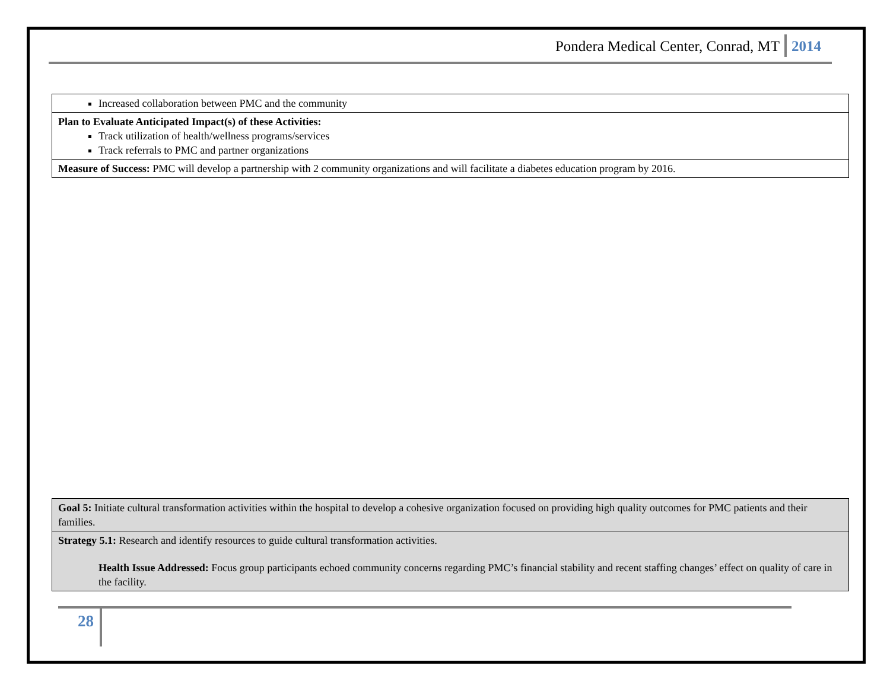Pondera Medical Center, Conrad, MT 2014
| Increased collaboration between PMC and the community |
| Plan to Evaluate Anticipated Impact(s) of these Activities: Track utilization of health/wellness programs/services Track referrals to PMC and partner organizations |
| Measure of Success: PMC will develop a partnership with 2 community organizations and will facilitate a diabetes education program by 2016. |
| Goal 5: Initiate cultural transformation activities within the hospital to develop a cohesive organization focused on providing high quality outcomes for PMC patients and their families. |
| Strategy 5.1: Research and identify resources to guide cultural transformation activities. Health Issue Addressed: Focus group participants echoed community concerns regarding PMC’s financial stability and recent staffing changes’ effect on quality of care in the facility. |
28